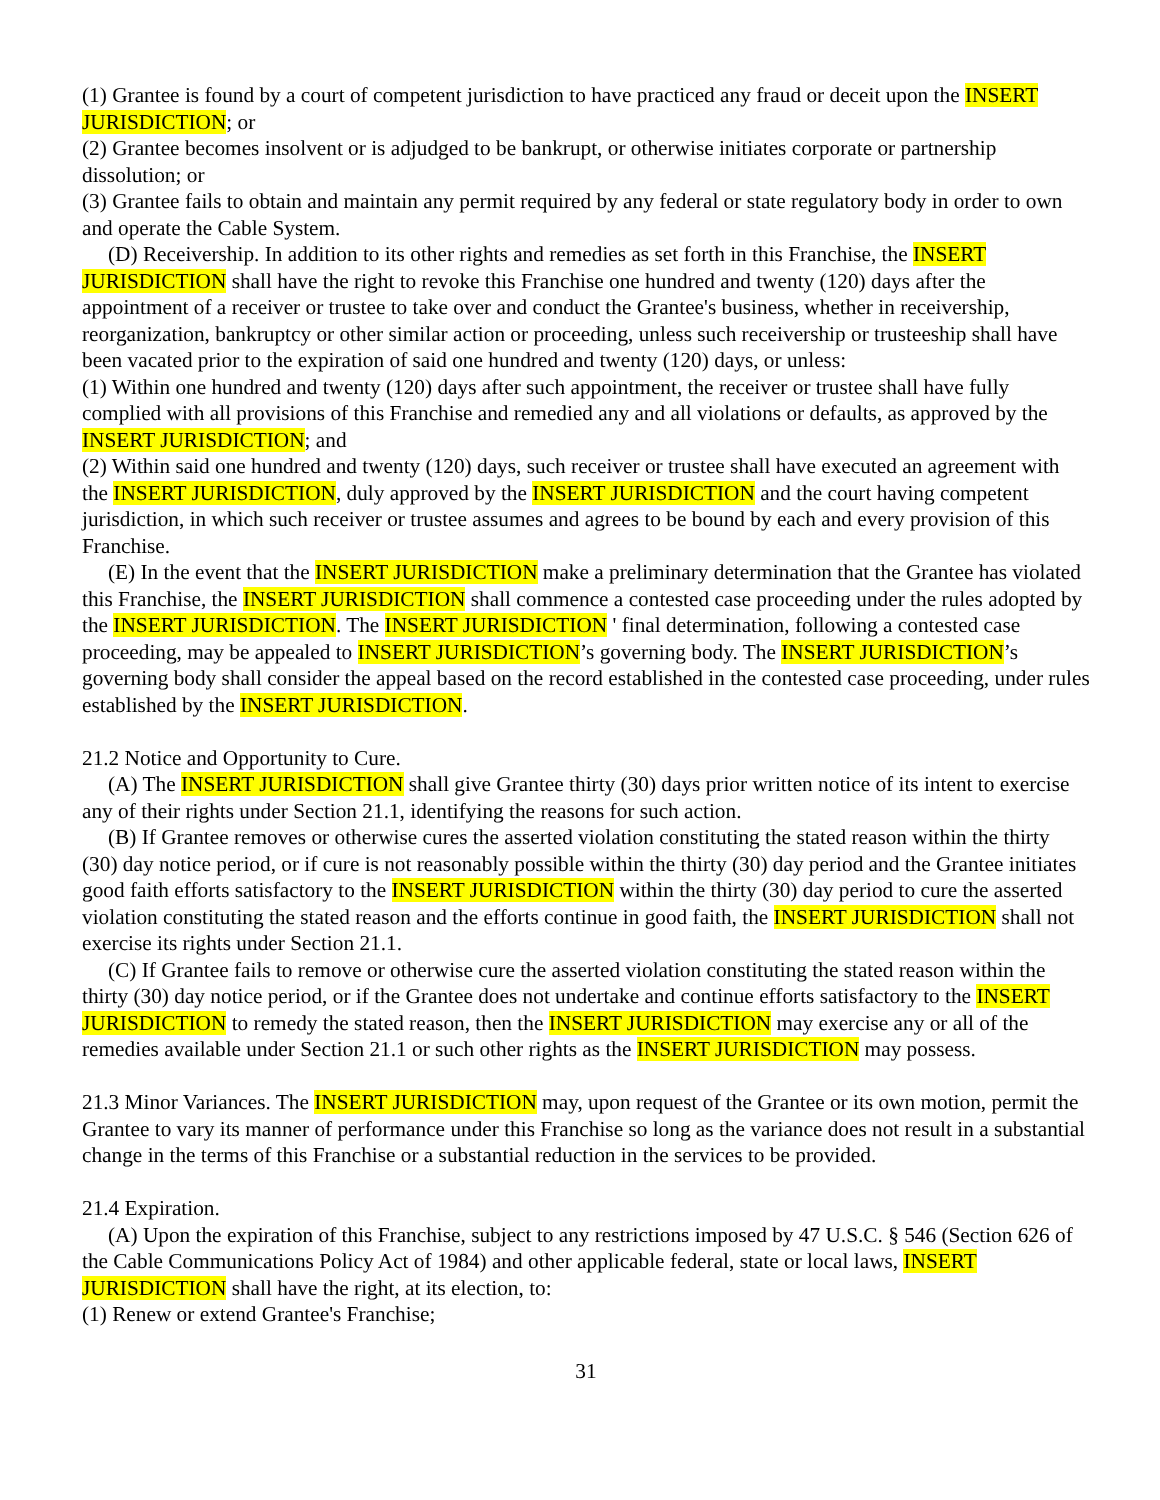(1) Grantee is found by a court of competent jurisdiction to have practiced any fraud or deceit upon the INSERT JURISDICTION; or
(2) Grantee becomes insolvent or is adjudged to be bankrupt, or otherwise initiates corporate or partnership dissolution; or
(3) Grantee fails to obtain and maintain any permit required by any federal or state regulatory body in order to own and operate the Cable System.
(D) Receivership. In addition to its other rights and remedies as set forth in this Franchise, the INSERT JURISDICTION shall have the right to revoke this Franchise one hundred and twenty (120) days after the appointment of a receiver or trustee to take over and conduct the Grantee's business, whether in receivership, reorganization, bankruptcy or other similar action or proceeding, unless such receivership or trusteeship shall have been vacated prior to the expiration of said one hundred and twenty (120) days, or unless:
(1) Within one hundred and twenty (120) days after such appointment, the receiver or trustee shall have fully complied with all provisions of this Franchise and remedied any and all violations or defaults, as approved by the INSERT JURISDICTION; and
(2) Within said one hundred and twenty (120) days, such receiver or trustee shall have executed an agreement with the INSERT JURISDICTION, duly approved by the INSERT JURISDICTION and the court having competent jurisdiction, in which such receiver or trustee assumes and agrees to be bound by each and every provision of this Franchise.
(E) In the event that the INSERT JURISDICTION make a preliminary determination that the Grantee has violated this Franchise, the INSERT JURISDICTION shall commence a contested case proceeding under the rules adopted by the INSERT JURISDICTION. The INSERT JURISDICTION ' final determination, following a contested case proceeding, may be appealed to INSERT JURISDICTION’s governing body. The INSERT JURISDICTION’s governing body shall consider the appeal based on the record established in the contested case proceeding, under rules established by the INSERT JURISDICTION.
21.2 Notice and Opportunity to Cure.
(A) The INSERT JURISDICTION shall give Grantee thirty (30) days prior written notice of its intent to exercise any of their rights under Section 21.1, identifying the reasons for such action.
(B) If Grantee removes or otherwise cures the asserted violation constituting the stated reason within the thirty (30) day notice period, or if cure is not reasonably possible within the thirty (30) day period and the Grantee initiates good faith efforts satisfactory to the INSERT JURISDICTION within the thirty (30) day period to cure the asserted violation constituting the stated reason and the efforts continue in good faith, the INSERT JURISDICTION shall not exercise its rights under Section 21.1.
(C) If Grantee fails to remove or otherwise cure the asserted violation constituting the stated reason within the thirty (30) day notice period, or if the Grantee does not undertake and continue efforts satisfactory to the INSERT JURISDICTION to remedy the stated reason, then the INSERT JURISDICTION may exercise any or all of the remedies available under Section 21.1 or such other rights as the INSERT JURISDICTION may possess.
21.3 Minor Variances. The INSERT JURISDICTION may, upon request of the Grantee or its own motion, permit the Grantee to vary its manner of performance under this Franchise so long as the variance does not result in a substantial change in the terms of this Franchise or a substantial reduction in the services to be provided.
21.4 Expiration.
(A) Upon the expiration of this Franchise, subject to any restrictions imposed by 47 U.S.C. § 546 (Section 626 of the Cable Communications Policy Act of 1984) and other applicable federal, state or local laws, INSERT JURISDICTION shall have the right, at its election, to:
(1) Renew or extend Grantee's Franchise;
31